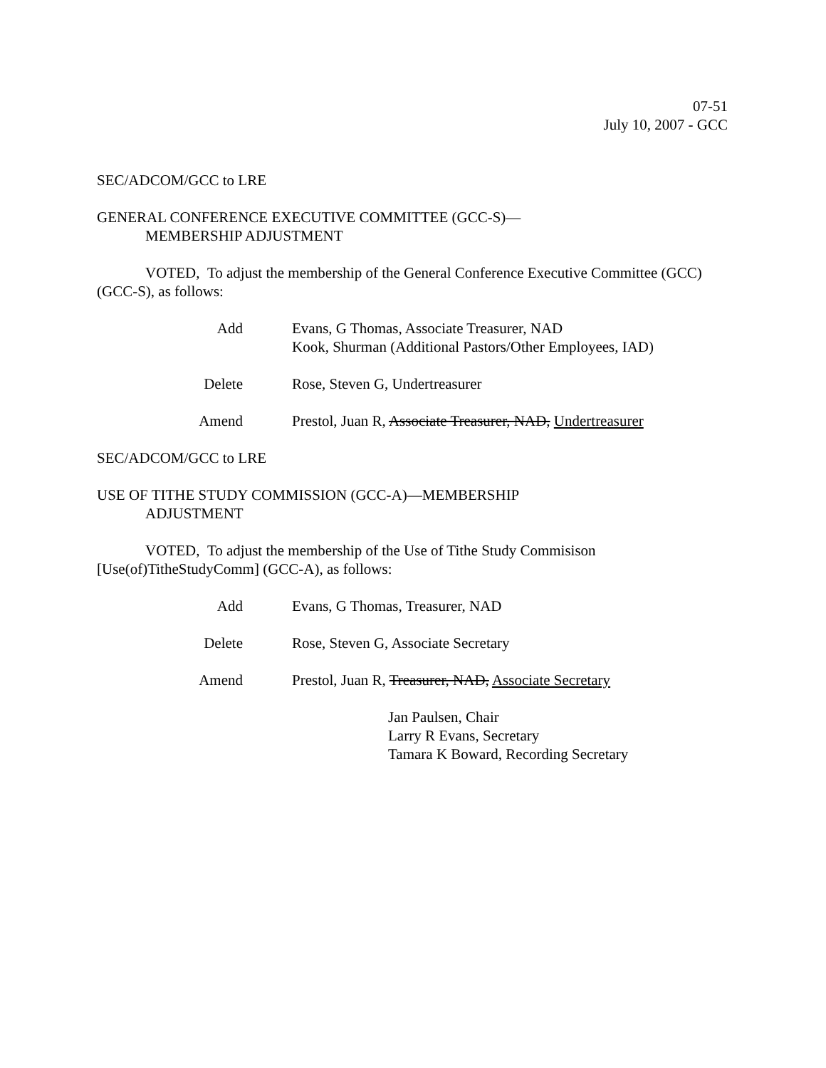07-51
July 10, 2007 - GCC
SEC/ADCOM/GCC to LRE
GENERAL CONFERENCE EXECUTIVE COMMITTEE (GCC-S)—
MEMBERSHIP ADJUSTMENT
VOTED, To adjust the membership of the General Conference Executive Committee (GCC) (GCC-S), as follows:
Add Evans, G Thomas, Associate Treasurer, NAD
Kook, Shurman (Additional Pastors/Other Employees, IAD)
Delete Rose, Steven G, Undertreasurer
Amend Prestol, Juan R, Associate Treasurer, NAD, Undertreasurer
SEC/ADCOM/GCC to LRE
USE OF TITHE STUDY COMMISSION (GCC-A)—MEMBERSHIP
ADJUSTMENT
VOTED, To adjust the membership of the Use of Tithe Study Commisison [Use(of)TitheStudyComm] (GCC-A), as follows:
Add Evans, G Thomas, Treasurer, NAD
Delete Rose, Steven G, Associate Secretary
Amend Prestol, Juan R, Treasurer, NAD, Associate Secretary
Jan Paulsen, Chair
Larry R Evans, Secretary
Tamara K Boward, Recording Secretary